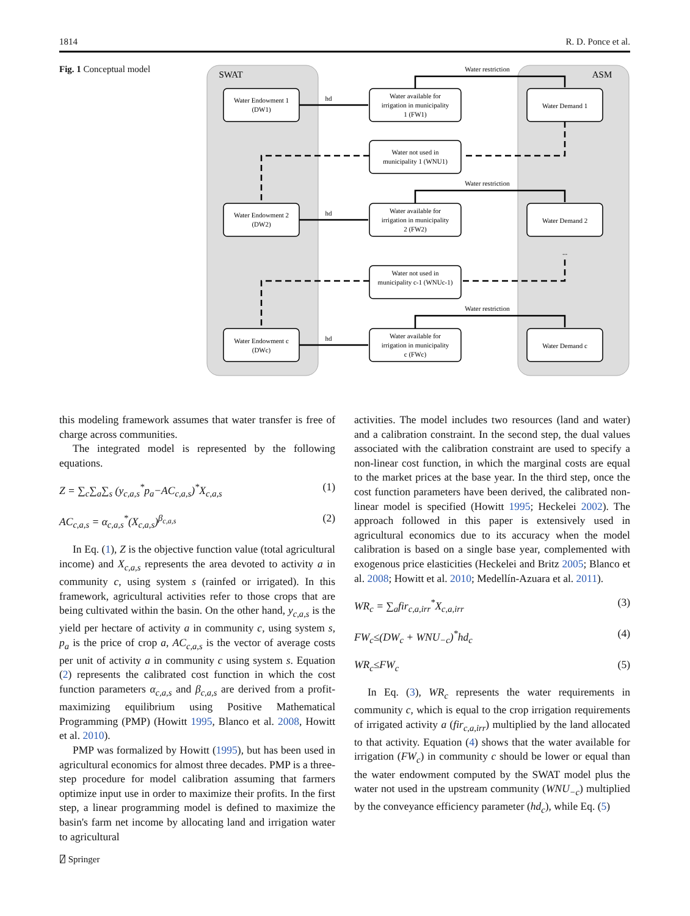1814 R. D. Ponce et al.
Fig. 1 Conceptual model
SWAT
ASM
Water Endowment 1
(DW1)
Water Endowment 2
(DW2)
Water Endowment c
(DWc)
Water available for
irrigation in municipality
1 (FW1)
Water not used in
municipality 1 (WNU1)
Water available for
irrigation in municipality
2 (FW2)
Water not used in
municipality c-1 (WNUc-1)
Water available for
irrigation in municipality
c (FWc)
Water Demand 1
Water Demand 2
Water Demand c
Water restriction
Water restriction
Water restriction
hd
hd
hd
...
this modeling framework assumes that water transfer is free of charge across communities.
The integrated model is represented by the following equations.
Z = ∑<sub>c</sub>∑<sub>a</sub>∑<sub>s</sub> (y<sub>c,a,s</sub><sup>*</sup>p<sub>a</sub>−AC<sub>c,a,s</sub>)<sup>*</sup>X<sub>c,a,s</sub> (1)
AC<sub>c,a,s</sub> = α<sub>c,a,s</sub><sup>*</sup>(X<sub>c,a,s</sub>)<sup>β<sub>c,a,s</sub></sup> (2)
In Eq. (1), Z is the objective function value (total agricultural income) and X<sub>c,a,s</sub> represents the area devoted to activity a in community c, using system s (rainfed or irrigated). In this framework, agricultural activities refer to those crops that are being cultivated within the basin. On the other hand, y<sub>c,a,s</sub> is the yield per hectare of activity a in community c, using system s, p<sub>a</sub> is the price of crop a, AC<sub>c,a,s</sub> is the vector of average costs per unit of activity a in community c using system s. Equation (2) represents the calibrated cost function in which the cost function parameters α<sub>c,a,s</sub> and β<sub>c,a,s</sub> are derived from a profit-maximizing equilibrium using Positive Mathematical Programming (PMP) (Howitt 1995, Blanco et al. 2008, Howitt et al. 2010).
PMP was formalized by Howitt (1995), but has been used in agricultural economics for almost three decades. PMP is a three-step procedure for model calibration assuming that farmers optimize input use in order to maximize their profits. In the first step, a linear programming model is defined to maximize the basin's farm net income by allocating land and irrigation water to agricultural
activities. The model includes two resources (land and water) and a calibration constraint. In the second step, the dual values associated with the calibration constraint are used to specify a non-linear cost function, in which the marginal costs are equal to the market prices at the base year. In the third step, once the cost function parameters have been derived, the calibrated non-linear model is specified (Howitt 1995; Heckelei 2002). The approach followed in this paper is extensively used in agricultural economics due to its accuracy when the model calibration is based on a single base year, complemented with exogenous price elasticities (Heckelei and Britz 2005; Blanco et al. 2008; Howitt et al. 2010; Medellín-Azuara et al. 2011).
WR<sub>c</sub> = ∑<sub>a</sub>fir<sub>c,a,irr</sub><sup>*</sup>X<sub>c,a,irr</sub> (3)
FW<sub>c</sub>≤(DW<sub>c</sub> + WNU<sub>−c</sub>)<sup>*</sup>hd<sub>c</sub> (4)
WR<sub>c</sub>≤FW<sub>c</sub> (5)
In Eq. (3), WR<sub>c</sub> represents the water requirements in community c, which is equal to the crop irrigation requirements of irrigated activity a (fir<sub>c,a,irr</sub>) multiplied by the land allocated to that activity. Equation (4) shows that the water available for irrigation (FW<sub>c</sub>) in community c should be lower or equal than the water endowment computed by the SWAT model plus the water not used in the upstream community (WNU<sub>−c</sub>) multiplied by the conveyance efficiency parameter (hd<sub>c</sub>), while Eq. (5)
⍁ Springer